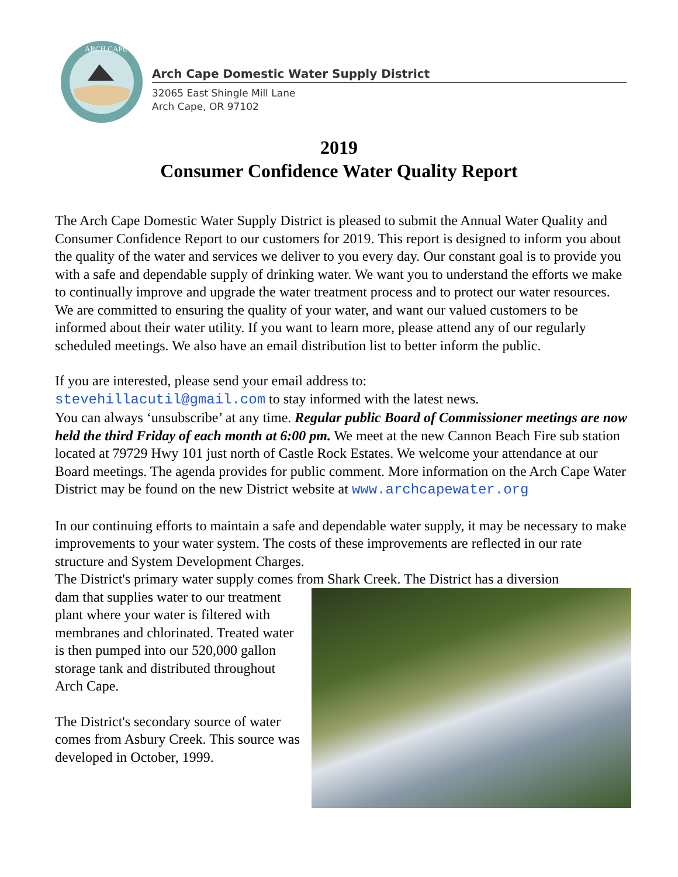ARCH CAPE
Arch Cape Domestic Water Supply District
32065 East Shingle Mill Lane
Arch Cape, OR 97102
2019
Consumer Confidence Water Quality Report
The Arch Cape Domestic Water Supply District is pleased to submit the Annual Water Quality and Consumer Confidence Report to our customers for 2019. This report is designed to inform you about the quality of the water and services we deliver to you every day. Our constant goal is to provide you with a safe and dependable supply of drinking water. We want you to understand the efforts we make to continually improve and upgrade the water treatment process and to protect our water resources. We are committed to ensuring the quality of your water, and want our valued customers to be informed about their water utility. If you want to learn more, please attend any of our regularly scheduled meetings. We also have an email distribution list to better inform the public.
If you are interested, please send your email address to:
stevehillacutil@gmail.com to stay informed with the latest news.
You can always ‘unsubscribe’ at any time. Regular public Board of Commissioner meetings are now held the third Friday of each month at 6:00 pm. We meet at the new Cannon Beach Fire sub station located at 79729 Hwy 101 just north of Castle Rock Estates. We welcome your attendance at our Board meetings. The agenda provides for public comment. More information on the Arch Cape Water District may be found on the new District website at www.archcapewater.org
In our continuing efforts to maintain a safe and dependable water supply, it may be necessary to make improvements to your water system. The costs of these improvements are reflected in our rate structure and System Development Charges.
The District's primary water supply comes from Shark Creek. The District has a diversion
dam that supplies water to our treatment plant where your water is filtered with membranes and chlorinated. Treated water is then pumped into our 520,000 gallon storage tank and distributed throughout Arch Cape.
The District's secondary source of water comes from Asbury Creek. This source was developed in October, 1999.